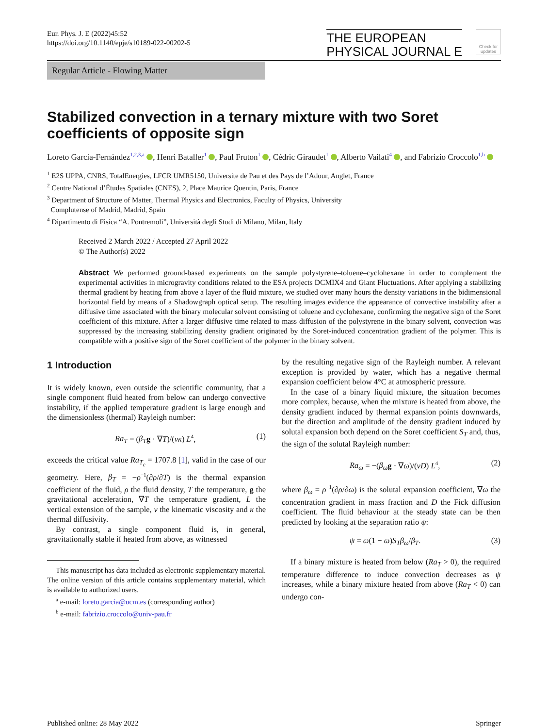Eur. Phys. J. E (2022)45:52
https://doi.org/10.1140/epje/s10189-022-00202-5
THE EUROPEAN
PHYSICAL JOURNAL E
Check for updates
Regular Article - Flowing Matter
Stabilized convection in a ternary mixture with two Soret coefficients of opposite sign
Loreto García-Fernández<sup>1,2,3,a</sup> , Henri Bataller<sup>1</sup> , Paul Fruton<sup>1</sup> , Cédric Giraudet<sup>1</sup> , Alberto Vailati<sup>4</sup> , and Fabrizio Croccolo<sup>1,b</sup>
<sup>1</sup> E2S UPPA, CNRS, TotalEnergies, LFCR UMR5150, Universite de Pau et des Pays de l’Adour, Anglet, France
<sup>2</sup> Centre National d’Études Spatiales (CNES), 2, Place Maurice Quentin, Paris, France
<sup>3</sup> Department of Structure of Matter, Thermal Physics and Electronics, Faculty of Physics, University
Complutense of Madrid, Madrid, Spain
<sup>4</sup> Dipartimento di Fisica “A. Pontremoli”, Università degli Studi di Milano, Milan, Italy
Received 2 March 2022 / Accepted 27 April 2022
© The Author(s) 2022
Abstract We performed ground-based experiments on the sample polystyrene–toluene–cyclohexane in order to complement the experimental activities in microgravity conditions related to the ESA projects DCMIX4 and Giant Fluctuations. After applying a stabilizing thermal gradient by heating from above a layer of the fluid mixture, we studied over many hours the density variations in the bidimensional horizontal field by means of a Shadowgraph optical setup. The resulting images evidence the appearance of convective instability after a diffusive time associated with the binary molecular solvent consisting of toluene and cyclohexane, confirming the negative sign of the Soret coefficient of this mixture. After a larger diffusive time related to mass diffusion of the polystyrene in the binary solvent, convection was suppressed by the increasing stabilizing density gradient originated by the Soret-induced concentration gradient of the polymer. This is compatible with a positive sign of the Soret coefficient of the polymer in the binary solvent.
1 Introduction
It is widely known, even outside the scientific community, that a single component fluid heated from below can undergo convective instability, if the applied temperature gradient is large enough and the dimensionless (thermal) Rayleigh number:
Ra<sub>T</sub> = (β<sub>T</sub> g · ∇T)/(νκ) L<sup>4</sup>, (1)
exceeds the critical value Ra<sub>T<sub>c</sub></sub> = 1707.8 [1], valid in the case of our geometry. Here, β<sub>T</sub> = −ρ<sup>−1</sup>(∂ρ/∂T) is the thermal expansion coefficient of the fluid, ρ the fluid density, T the temperature, g the gravitational acceleration, ∇T the temperature gradient, L the vertical extension of the sample, ν the kinematic viscosity and κ the thermal diffusivity.
By contrast, a single component fluid is, in general, gravitationally stable if heated from above, as witnessed
This manuscript has data included as electronic supplementary material. The online version of this article contains supplementary material, which is available to authorized users.
<sup>a</sup> e-mail: loreto.garcia@ucm.es (corresponding author)
<sup>b</sup> e-mail: fabrizio.croccolo@univ-pau.fr
by the resulting negative sign of the Rayleigh number. A relevant exception is provided by water, which has a negative thermal expansion coefficient below 4°C at atmospheric pressure.
In the case of a binary liquid mixture, the situation becomes more complex, because, when the mixture is heated from above, the density gradient induced by thermal expansion points downwards, but the direction and amplitude of the density gradient induced by solutal expansion both depend on the Soret coefficient S<sub>T</sub> and, thus, the sign of the solutal Rayleigh number:
Ra<sub>ω</sub> = −(β<sub>ω</sub> g · ∇ω)/(νD) L<sup>4</sup>, (2)
where β<sub>ω</sub> = ρ<sup>−1</sup>(∂ρ/∂ω) is the solutal expansion coefficient, ∇ω the concentration gradient in mass fraction and D the Fick diffusion coefficient. The fluid behaviour at the steady state can be then predicted by looking at the separation ratio ψ:
ψ = ω(1 − ω)S<sub>T</sub> β<sub>ω</sub>/β<sub>T</sub>. (3)
If a binary mixture is heated from below (Ra<sub>T</sub> > 0), the required temperature difference to induce convection decreases as ψ increases, while a binary mixture heated from above (Ra<sub>T</sub> < 0) can undergo con-
Published online: 28 May 2022 Springer